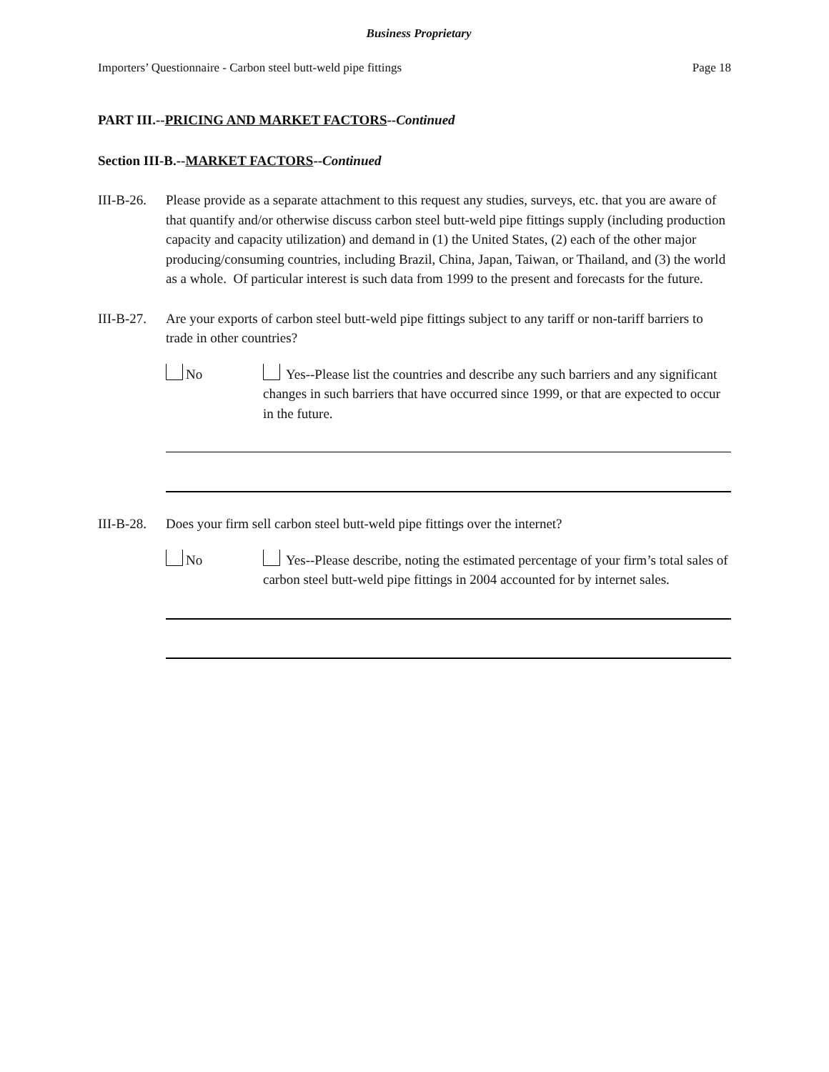Business Proprietary
Importers’ Questionnaire - Carbon steel butt-weld pipe fittings Page 18
PART III.--PRICING AND MARKET FACTORS--Continued
Section III-B.--MARKET FACTORS--Continued
III-B-26.
Please provide as a separate attachment to this request any studies, surveys, etc. that you are aware of that quantify and/or otherwise discuss carbon steel butt-weld pipe fittings supply (including production capacity and capacity utilization) and demand in (1) the United States, (2) each of the other major producing/consuming countries, including Brazil, China, Japan, Taiwan, or Thailand, and (3) the world as a whole. Of particular interest is such data from 1999 to the present and forecasts for the future.
III-B-27.
Are your exports of carbon steel butt-weld pipe fittings subject to any tariff or non-tariff barriers to trade in other countries?
No Yes--Please list the countries and describe any such barriers and any significant changes in such barriers that have occurred since 1999, or that are expected to occur in the future.
III-B-28.
Does your firm sell carbon steel butt-weld pipe fittings over the internet?
No Yes--Please describe, noting the estimated percentage of your firm’s total sales of carbon steel butt-weld pipe fittings in 2004 accounted for by internet sales.